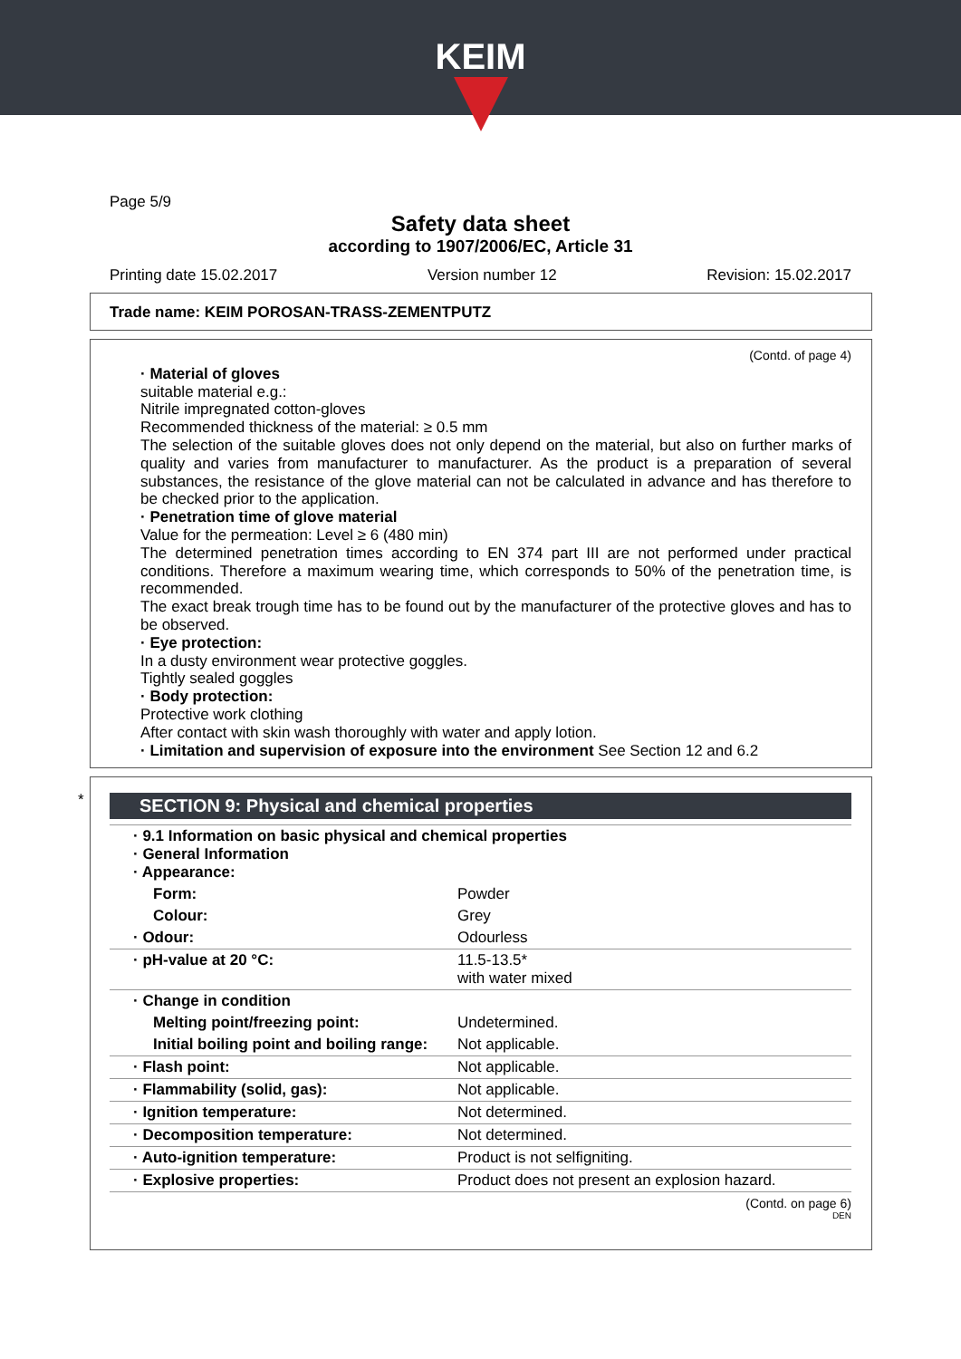KEIM
Page 5/9
Safety data sheet
according to 1907/2006/EC, Article 31
Printing date 15.02.2017 Version number 12 Revision: 15.02.2017
Trade name: KEIM POROSAN-TRASS-ZEMENTPUTZ
(Contd. of page 4)
· Material of gloves
suitable material e.g.:
Nitrile impregnated cotton-gloves
Recommended thickness of the material: ≥ 0.5 mm
The selection of the suitable gloves does not only depend on the material, but also on further marks of quality and varies from manufacturer to manufacturer. As the product is a preparation of several substances, the resistance of the glove material can not be calculated in advance and has therefore to be checked prior to the application.
· Penetration time of glove material
Value for the permeation: Level ≥ 6 (480 min)
The determined penetration times according to EN 374 part III are not performed under practical conditions. Therefore a maximum wearing time, which corresponds to 50% of the penetration time, is recommended.
The exact break trough time has to be found out by the manufacturer of the protective gloves and has to be observed.
· Eye protection:
In a dusty environment wear protective goggles.
Tightly sealed goggles
· Body protection:
Protective work clothing
After contact with skin wash thoroughly with water and apply lotion.
· Limitation and supervision of exposure into the environment See Section 12 and 6.2
*
SECTION 9: Physical and chemical properties
| · 9.1 Information on basic physical and chemical properties · General Information · Appearance: | |
| Form: | Powder |
| Colour: | Grey |
| · Odour: | Odourless |
| · pH-value at 20 °C: | 11.5-13.5* with water mixed |
| · Change in condition | |
| Melting point/freezing point: | Undetermined. |
| Initial boiling point and boiling range: | Not applicable. |
| · Flash point: | Not applicable. |
| · Flammability (solid, gas): | Not applicable. |
| · Ignition temperature: | Not determined. |
| · Decomposition temperature: | Not determined. |
| · Auto-ignition temperature: | Product is not selfigniting. |
| · Explosive properties: | Product does not present an explosion hazard. |
(Contd. on page 6)
DEN